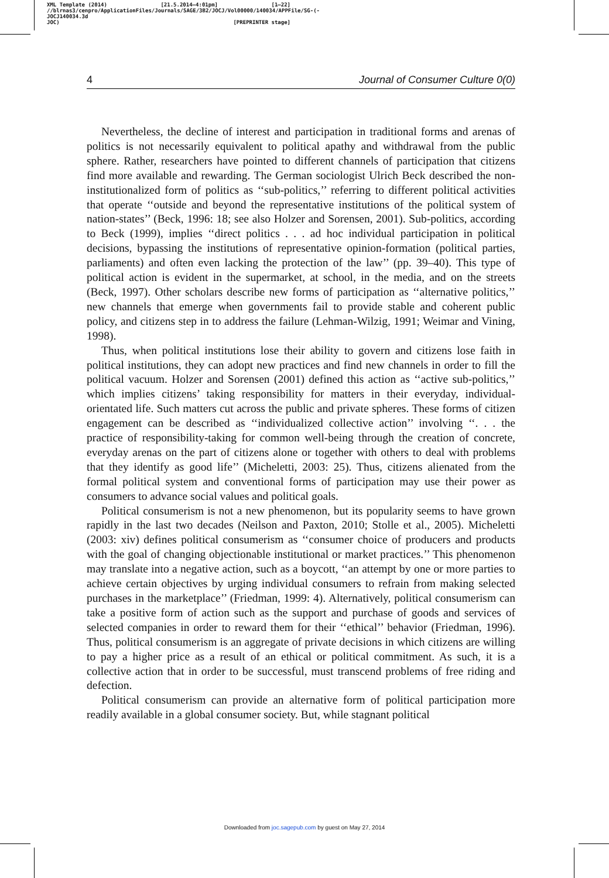XML Template (2014) [21.5.2014–4:01pm] [1–22]
//blrnas3/cenpro/ApplicationFiles/Journals/SAGE/3B2/JOCJ/Vol00000/140034/APPFile/SG-JOCJ140034.3d (-
JOC) [PREPRINTER stage]
4 Journal of Consumer Culture 0(0)
Nevertheless, the decline of interest and participation in traditional forms and arenas of politics is not necessarily equivalent to political apathy and withdrawal from the public sphere. Rather, researchers have pointed to different channels of participation that citizens find more available and rewarding. The German sociologist Ulrich Beck described the non-institutionalized form of politics as ‘‘sub-politics,’’ referring to different political activities that operate ‘‘outside and beyond the representative institutions of the political system of nation-states’’ (Beck, 1996: 18; see also Holzer and Sorensen, 2001). Sub-politics, according to Beck (1999), implies ‘‘direct politics . . . ad hoc individual participation in political decisions, bypassing the institutions of representative opinion-formation (political parties, parliaments) and often even lacking the protection of the law’’ (pp. 39–40). This type of political action is evident in the supermarket, at school, in the media, and on the streets (Beck, 1997). Other scholars describe new forms of participation as ‘‘alternative politics,’’ new channels that emerge when governments fail to provide stable and coherent public policy, and citizens step in to address the failure (Lehman-Wilzig, 1991; Weimar and Vining, 1998).
Thus, when political institutions lose their ability to govern and citizens lose faith in political institutions, they can adopt new practices and find new channels in order to fill the political vacuum. Holzer and Sorensen (2001) defined this action as ‘‘active sub-politics,’’ which implies citizens’ taking responsibility for matters in their everyday, individual-orientated life. Such matters cut across the public and private spheres. These forms of citizen engagement can be described as ‘‘individualized collective action’’ involving ‘‘. . . the practice of responsibility-taking for common well-being through the creation of concrete, everyday arenas on the part of citizens alone or together with others to deal with problems that they identify as good life’’ (Micheletti, 2003: 25). Thus, citizens alienated from the formal political system and conventional forms of participation may use their power as consumers to advance social values and political goals.
Political consumerism is not a new phenomenon, but its popularity seems to have grown rapidly in the last two decades (Neilson and Paxton, 2010; Stolle et al., 2005). Micheletti (2003: xiv) defines political consumerism as ‘‘consumer choice of producers and products with the goal of changing objectionable institutional or market practices.’’ This phenomenon may translate into a negative action, such as a boycott, ‘‘an attempt by one or more parties to achieve certain objectives by urging individual consumers to refrain from making selected purchases in the marketplace’’ (Friedman, 1999: 4). Alternatively, political consumerism can take a positive form of action such as the support and purchase of goods and services of selected companies in order to reward them for their ‘‘ethical’’ behavior (Friedman, 1996). Thus, political consumerism is an aggregate of private decisions in which citizens are willing to pay a higher price as a result of an ethical or political commitment. As such, it is a collective action that in order to be successful, must transcend problems of free riding and defection.
Political consumerism can provide an alternative form of political participation more readily available in a global consumer society. But, while stagnant political
Downloaded from joc.sagepub.com by guest on May 27, 2014